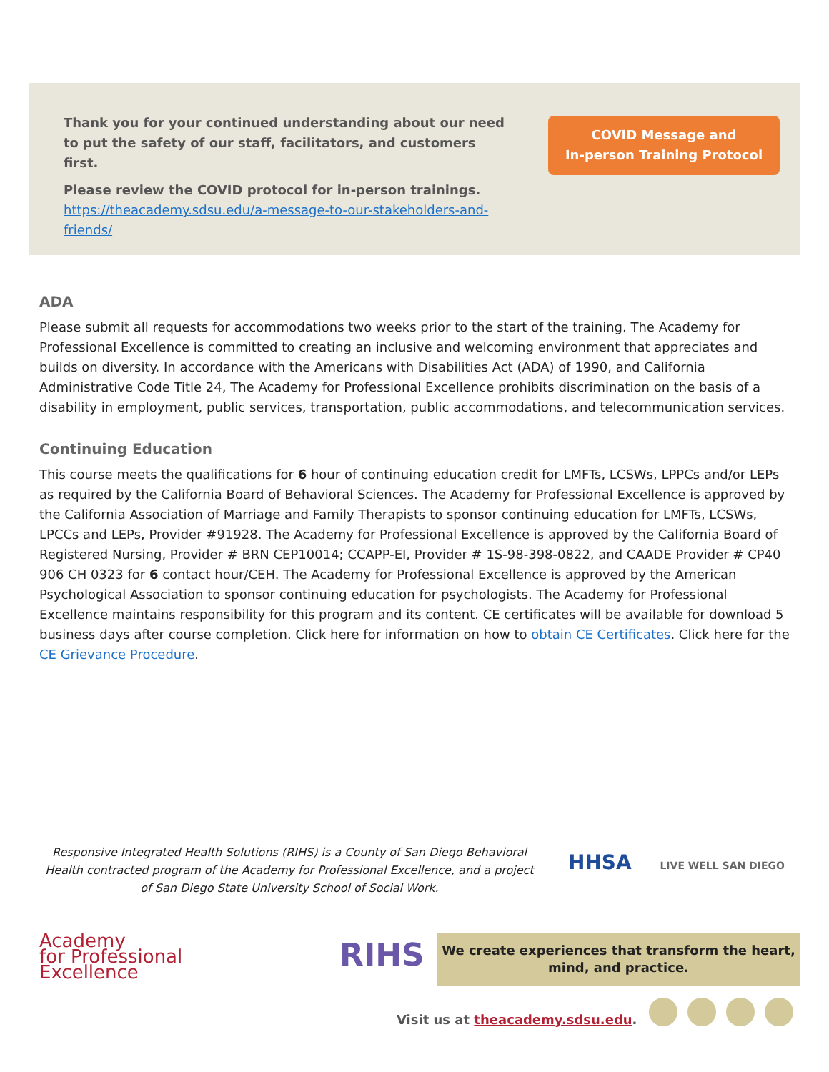Thank you for your continued understanding about our need to put the safety of our staff, facilitators, and customers first.
Please review the COVID protocol for in-person trainings. https://theacademy.sdsu.edu/a-message-to-our-stakeholders-and-friends/
COVID Message and
In-person Training Protocol
ADA
Please submit all requests for accommodations two weeks prior to the start of the training. The Academy for Professional Excellence is committed to creating an inclusive and welcoming environment that appreciates and builds on diversity. In accordance with the Americans with Disabilities Act (ADA) of 1990, and California Administrative Code Title 24, The Academy for Professional Excellence prohibits discrimination on the basis of a disability in employment, public services, transportation, public accommodations, and telecommunication services.
Continuing Education
This course meets the qualifications for 6 hour of continuing education credit for LMFTs, LCSWs, LPPCs and/or LEPs as required by the California Board of Behavioral Sciences. The Academy for Professional Excellence is approved by the California Association of Marriage and Family Therapists to sponsor continuing education for LMFTs, LCSWs, LPCCs and LEPs, Provider #91928. The Academy for Professional Excellence is approved by the California Board of Registered Nursing, Provider # BRN CEP10014; CCAPP-EI, Provider # 1S-98-398-0822, and CAADE Provider # CP40 906 CH 0323 for 6 contact hour/CEH. The Academy for Professional Excellence is approved by the American Psychological Association to sponsor continuing education for psychologists. The Academy for Professional Excellence maintains responsibility for this program and its content. CE certificates will be available for download 5 business days after course completion. Click here for information on how to obtain CE Certificates. Click here for the CE Grievance Procedure.
Responsive Integrated Health Solutions (RIHS) is a County of San Diego Behavioral Health contracted program of the Academy for Professional Excellence, and a project of San Diego State University School of Social Work.
HHSA LIVE WELL SAN DIEGO
Academy
for Professional
Excellence
RIHS
We create experiences that transform the heart, mind, and practice.
Visit us at theacademy.sdsu.edu.